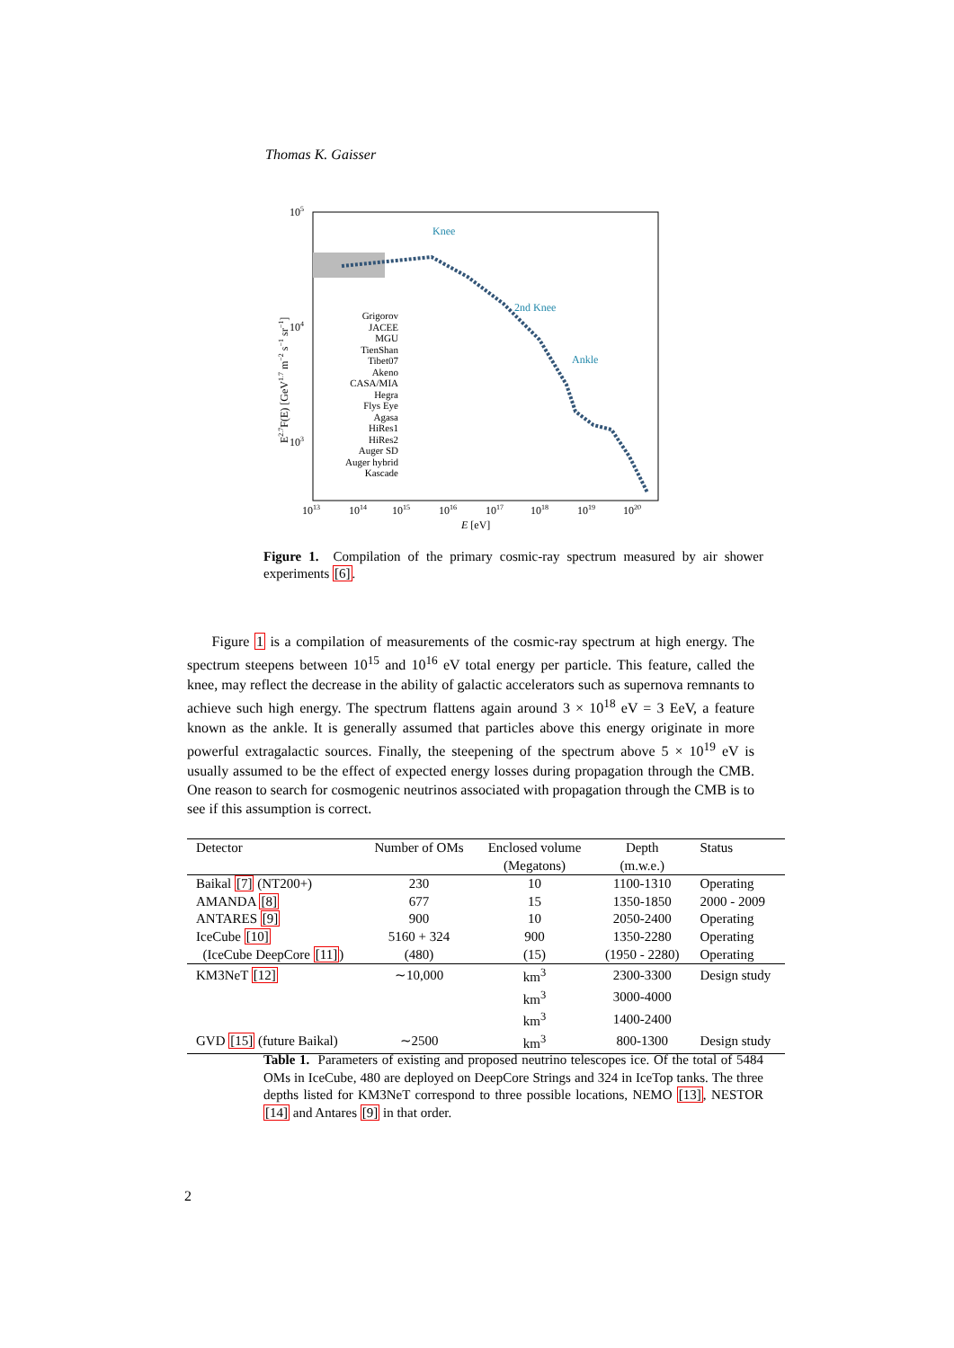Thomas K. Gaisser
105
104
103
Knee
2nd Knee
Ankle
Grigorov
JACEE
MGU
TienShan
Tibet07
Akeno
CASA/MIA
Hegra
Flys Eye
Agasa
HiRes1
HiRes2
Auger SD
Auger hybrid
Kascade
1013
1014
1015
1016
1017
1018
1019
1020
E [eV]
E2.7F(E) [GeV1.7 m−2 s−1 sr−1]
Figure 1. Compilation of the primary cosmic-ray spectrum measured by air shower experiments [6].
Figure 1 is a compilation of measurements of the cosmic-ray spectrum at high energy. The spectrum steepens between 10<sup>15</sup> and 10<sup>16</sup> eV total energy per particle. This feature, called the knee, may reflect the decrease in the ability of galactic accelerators such as supernova remnants to achieve such high energy. The spectrum flattens again around 3 × 10<sup>18</sup> eV = 3 EeV, a feature known as the ankle. It is generally assumed that particles above this energy originate in more powerful extragalactic sources. Finally, the steepening of the spectrum above 5 × 10<sup>19</sup> eV is usually assumed to be the effect of expected energy losses during propagation through the CMB. One reason to search for cosmogenic neutrinos associated with propagation through the CMB is to see if this assumption is correct.
| Detector | Number of OMs | Enclosed volume | Depth | Status |
| --- | --- | --- | --- | --- |
| | | (Megatons) | (m.w.e.) | |
| Baikal [7] (NT200+) | 230 | 10 | 1100-1310 | Operating |
| AMANDA [8] | 677 | 15 | 1350-1850 | 2000 - 2009 |
| ANTARES [9] | 900 | 10 | 2050-2400 | Operating |
| IceCube [10] | 5160 + 324 | 900 | 1350-2280 | Operating |
| (IceCube DeepCore [11] ) | (480) | (15) | (1950 - 2280) | Operating |
| KM3NeT [12] | ∼10,000 | km<sup>3</sup> | 2300-3300 | Design study |
| | | km<sup>3</sup> | 3000-4000 | |
| | | km<sup>3</sup> | 1400-2400 | |
| GVD [15] (future Baikal) | ∼2500 | km<sup>3</sup> | 800-1300 | Design study |
Table 1. Parameters of existing and proposed neutrino telescopes ice. Of the total of 5484 OMs in IceCube, 480 are deployed on DeepCore Strings and 324 in IceTop tanks. The three depths listed for KM3NeT correspond to three possible locations, NEMO [13], NESTOR [14] and Antares [9] in that order.
2